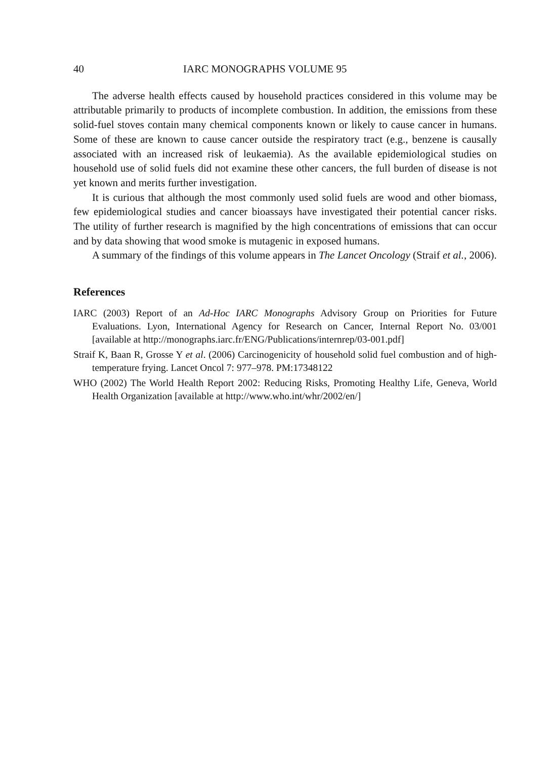40 IARC MONOGRAPHS VOLUME 95
The adverse health effects caused by household practices considered in this volume may be attributable primarily to products of incomplete combustion. In addition, the emissions from these solid-fuel stoves contain many chemical components known or likely to cause cancer in humans. Some of these are known to cause cancer outside the respiratory tract (e.g., benzene is causally associated with an increased risk of leukaemia). As the available epidemiological studies on household use of solid fuels did not examine these other cancers, the full burden of disease is not yet known and merits further investigation.
It is curious that although the most commonly used solid fuels are wood and other biomass, few epidemiological studies and cancer bioassays have investigated their potential cancer risks. The utility of further research is magnified by the high concentrations of emissions that can occur and by data showing that wood smoke is mutagenic in exposed humans.
A summary of the findings of this volume appears in The Lancet Oncology (Straif et al., 2006).
References
IARC (2003) Report of an Ad-Hoc IARC Monographs Advisory Group on Priorities for Future Evaluations. Lyon, International Agency for Research on Cancer, Internal Report No. 03/001 [available at http://monographs.iarc.fr/ENG/Publications/internrep/03-001.pdf]
Straif K, Baan R, Grosse Y et al. (2006) Carcinogenicity of household solid fuel combustion and of high-temperature frying. Lancet Oncol 7: 977–978. PM:17348122
WHO (2002) The World Health Report 2002: Reducing Risks, Promoting Healthy Life, Geneva, World Health Organization [available at http://www.who.int/whr/2002/en/]